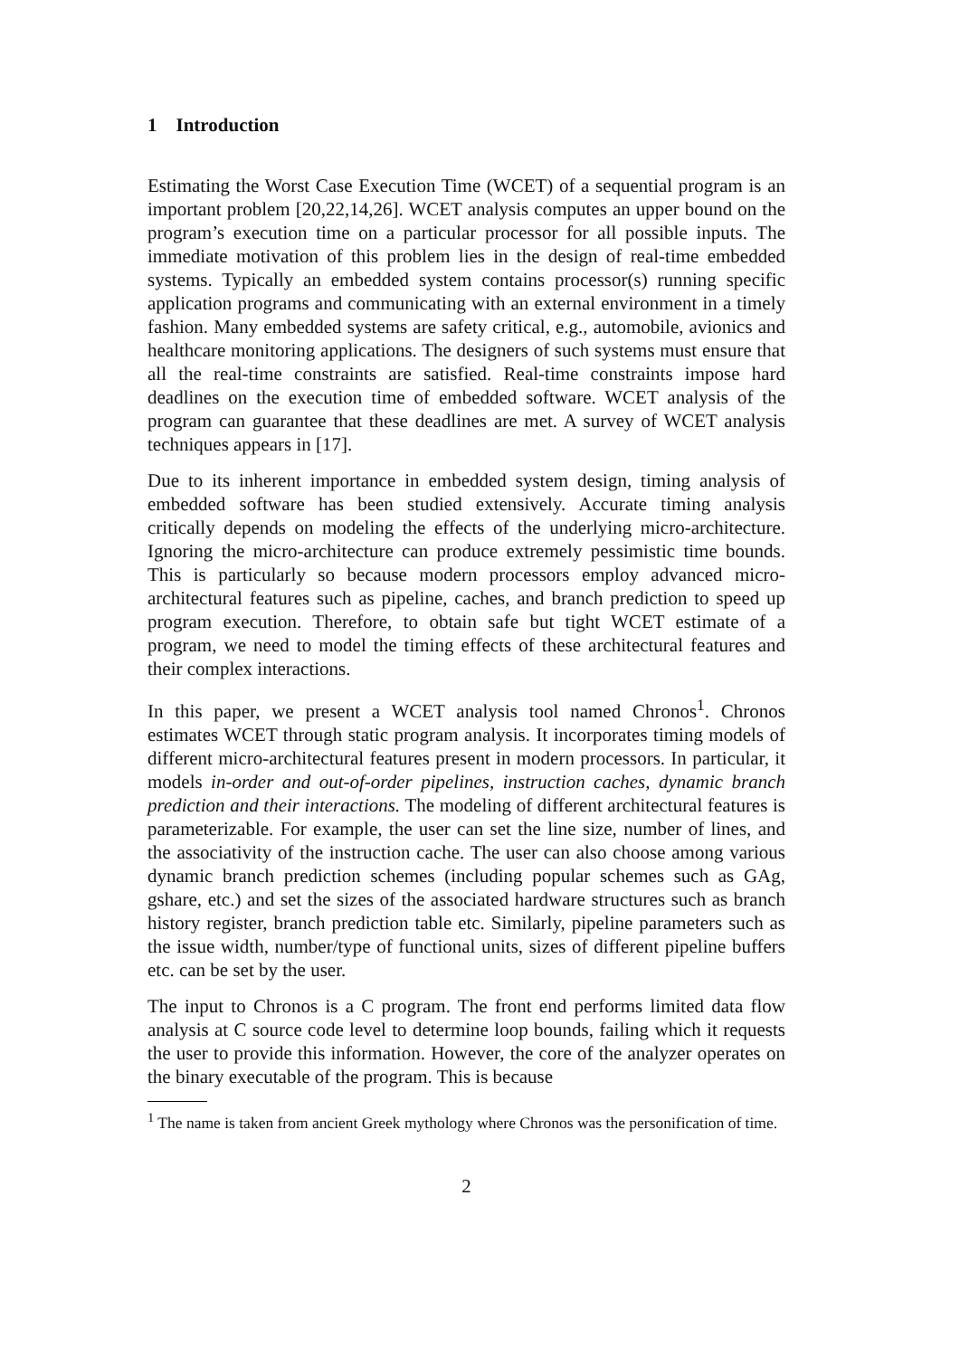1 Introduction
Estimating the Worst Case Execution Time (WCET) of a sequential program is an important problem [20,22,14,26]. WCET analysis computes an upper bound on the program’s execution time on a particular processor for all possible inputs. The immediate motivation of this problem lies in the design of real-time embedded systems. Typically an embedded system contains processor(s) running specific application programs and communicating with an external environment in a timely fashion. Many embedded systems are safety critical, e.g., automobile, avionics and healthcare monitoring applications. The designers of such systems must ensure that all the real-time constraints are satisfied. Real-time constraints impose hard deadlines on the execution time of embedded software. WCET analysis of the program can guarantee that these deadlines are met. A survey of WCET analysis techniques appears in [17].
Due to its inherent importance in embedded system design, timing analysis of embedded software has been studied extensively. Accurate timing analysis critically depends on modeling the effects of the underlying micro-architecture. Ignoring the micro-architecture can produce extremely pessimistic time bounds. This is particularly so because modern processors employ advanced micro-architectural features such as pipeline, caches, and branch prediction to speed up program execution. Therefore, to obtain safe but tight WCET estimate of a program, we need to model the timing effects of these architectural features and their complex interactions.
In this paper, we present a WCET analysis tool named Chronos<sup>1</sup>. Chronos estimates WCET through static program analysis. It incorporates timing models of different micro-architectural features present in modern processors. In particular, it models in-order and out-of-order pipelines, instruction caches, dynamic branch prediction and their interactions. The modeling of different architectural features is parameterizable. For example, the user can set the line size, number of lines, and the associativity of the instruction cache. The user can also choose among various dynamic branch prediction schemes (including popular schemes such as GAg, gshare, etc.) and set the sizes of the associated hardware structures such as branch history register, branch prediction table etc. Similarly, pipeline parameters such as the issue width, number/type of functional units, sizes of different pipeline buffers etc. can be set by the user.
The input to Chronos is a C program. The front end performs limited data flow analysis at C source code level to determine loop bounds, failing which it requests the user to provide this information. However, the core of the analyzer operates on the binary executable of the program. This is because
<sup>1</sup> The name is taken from ancient Greek mythology where Chronos was the personification of time.
2